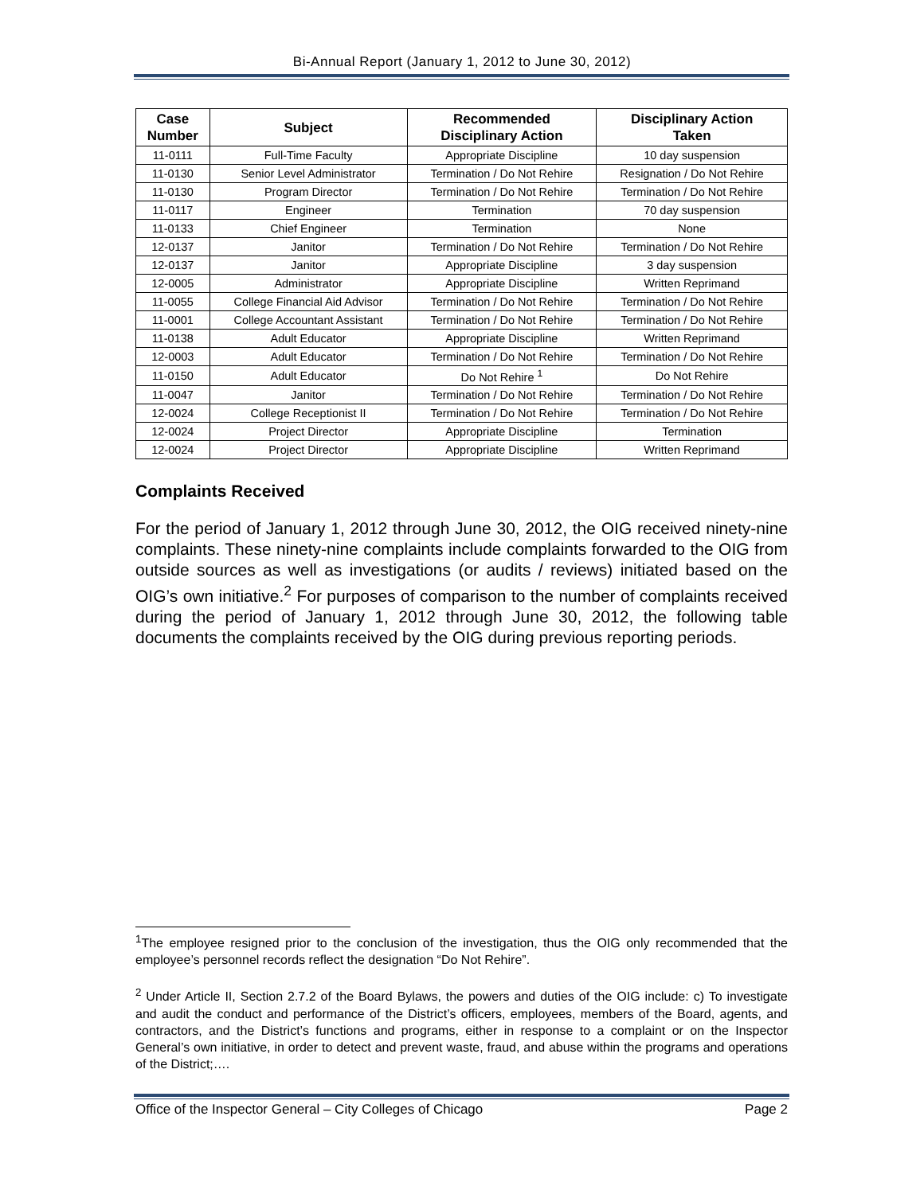Bi-Annual Report (January 1, 2012 to June 30, 2012)
| Case Number | Subject | Recommended Disciplinary Action | Disciplinary Action Taken |
| --- | --- | --- | --- |
| 11-0111 | Full-Time Faculty | Appropriate Discipline | 10 day suspension |
| 11-0130 | Senior Level Administrator | Termination / Do Not Rehire | Resignation / Do Not Rehire |
| 11-0130 | Program Director | Termination / Do Not Rehire | Termination / Do Not Rehire |
| 11-0117 | Engineer | Termination | 70 day suspension |
| 11-0133 | Chief Engineer | Termination | None |
| 12-0137 | Janitor | Termination / Do Not Rehire | Termination / Do Not Rehire |
| 12-0137 | Janitor | Appropriate Discipline | 3 day suspension |
| 12-0005 | Administrator | Appropriate Discipline | Written Reprimand |
| 11-0055 | College Financial Aid Advisor | Termination / Do Not Rehire | Termination / Do Not Rehire |
| 11-0001 | College Accountant Assistant | Termination / Do Not Rehire | Termination / Do Not Rehire |
| 11-0138 | Adult Educator | Appropriate Discipline | Written Reprimand |
| 12-0003 | Adult Educator | Termination / Do Not Rehire | Termination / Do Not Rehire |
| 11-0150 | Adult Educator | Do Not Rehire <sup>1</sup> | Do Not Rehire |
| 11-0047 | Janitor | Termination / Do Not Rehire | Termination / Do Not Rehire |
| 12-0024 | College Receptionist II | Termination / Do Not Rehire | Termination / Do Not Rehire |
| 12-0024 | Project Director | Appropriate Discipline | Termination |
| 12-0024 | Project Director | Appropriate Discipline | Written Reprimand |
Complaints Received
For the period of January 1, 2012 through June 30, 2012, the OIG received ninety-nine complaints. These ninety-nine complaints include complaints forwarded to the OIG from outside sources as well as investigations (or audits / reviews) initiated based on the OIG’s own initiative.<sup>2</sup> For purposes of comparison to the number of complaints received during the period of January 1, 2012 through June 30, 2012, the following table documents the complaints received by the OIG during previous reporting periods.
<sup>1</sup> The employee resigned prior to the conclusion of the investigation, thus the OIG only recommended that the employee’s personnel records reflect the designation “Do Not Rehire”.
<sup>2</sup> Under Article II, Section 2.7.2 of the Board Bylaws, the powers and duties of the OIG include: c) To investigate and audit the conduct and performance of the District’s officers, employees, members of the Board, agents, and contractors, and the District’s functions and programs, either in response to a complaint or on the Inspector General’s own initiative, in order to detect and prevent waste, fraud, and abuse within the programs and operations of the District;….
Office of the Inspector General – City Colleges of Chicago Page 2